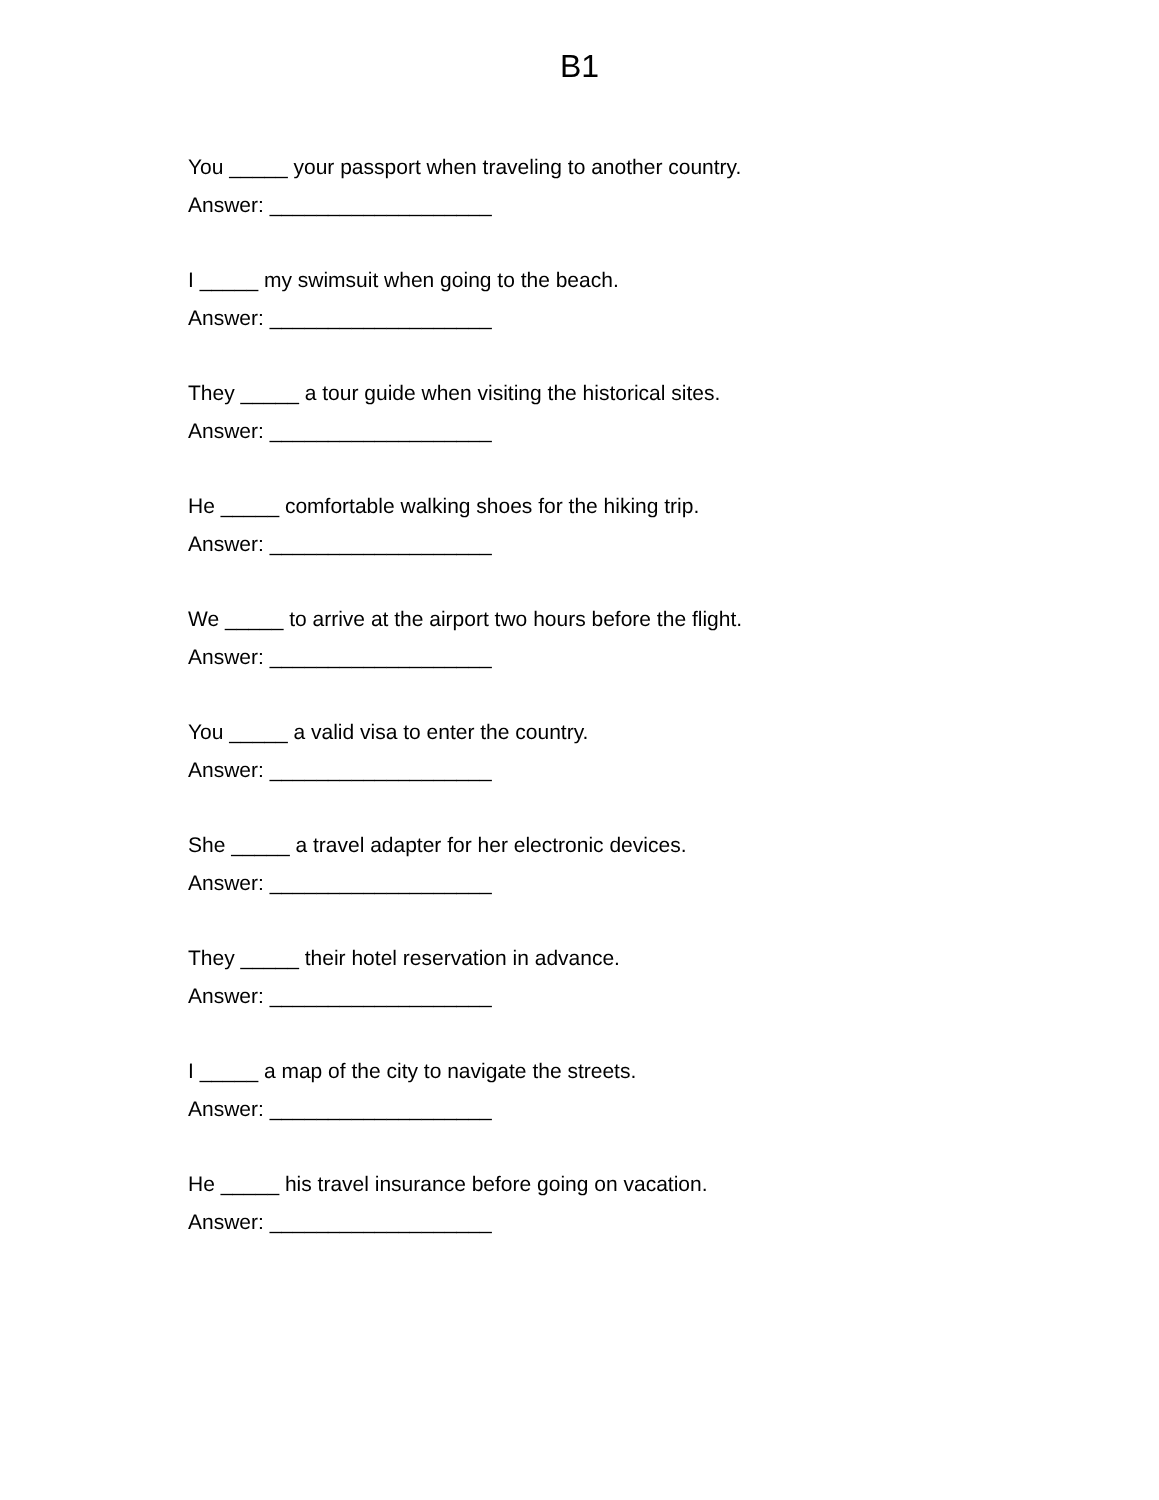B1
You _____ your passport when traveling to another country.
Answer: ___________________
I _____ my swimsuit when going to the beach.
Answer: ___________________
They _____ a tour guide when visiting the historical sites.
Answer: ___________________
He _____ comfortable walking shoes for the hiking trip.
Answer: ___________________
We _____ to arrive at the airport two hours before the flight.
Answer: ___________________
You _____ a valid visa to enter the country.
Answer: ___________________
She _____ a travel adapter for her electronic devices.
Answer: ___________________
They _____ their hotel reservation in advance.
Answer: ___________________
I _____ a map of the city to navigate the streets.
Answer: ___________________
He _____ his travel insurance before going on vacation.
Answer: ___________________